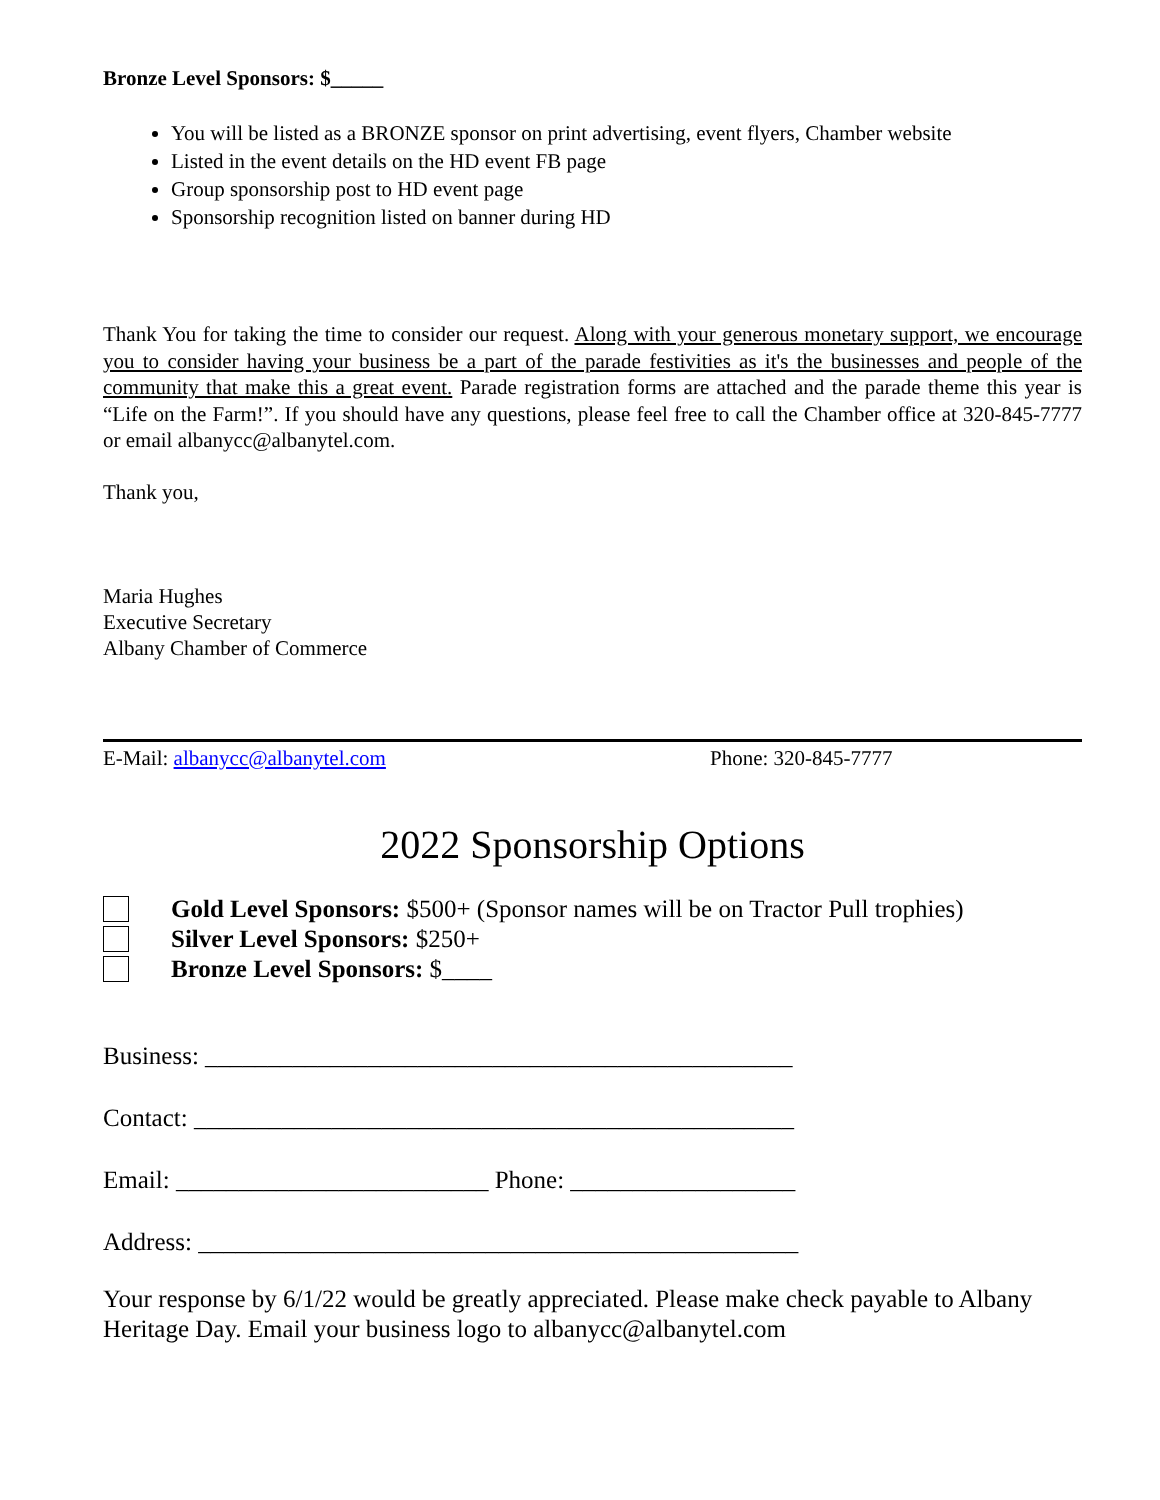Bronze Level Sponsors: $_____
You will be listed as a BRONZE sponsor on print advertising, event flyers, Chamber website
Listed in the event details on the HD event FB page
Group sponsorship post to HD event page
Sponsorship recognition listed on banner during HD
Thank You for taking the time to consider our request. Along with your generous monetary support, we encourage you to consider having your business be a part of the parade festivities as it's the businesses and people of the community that make this a great event. Parade registration forms are attached and the parade theme this year is “Life on the Farm!”. If you should have any questions, please feel free to call the Chamber office at 320-845-7777 or email albanycc@albanytel.com.
Thank you,
Maria Hughes
Executive Secretary
Albany Chamber of Commerce
E-Mail: albanycc@albanytel.com Phone: 320-845-7777
2022 Sponsorship Options
Gold Level Sponsors: $500+ (Sponsor names will be on Tractor Pull trophies)
Silver Level Sponsors: $250+
Bronze Level Sponsors: $____
Business: _______________________________________________
Contact: ________________________________________________
Email: _________________________ Phone: __________________
Address: ________________________________________________
Your response by 6/1/22 would be greatly appreciated. Please make check payable to Albany Heritage Day. Email your business logo to albanycc@albanytel.com